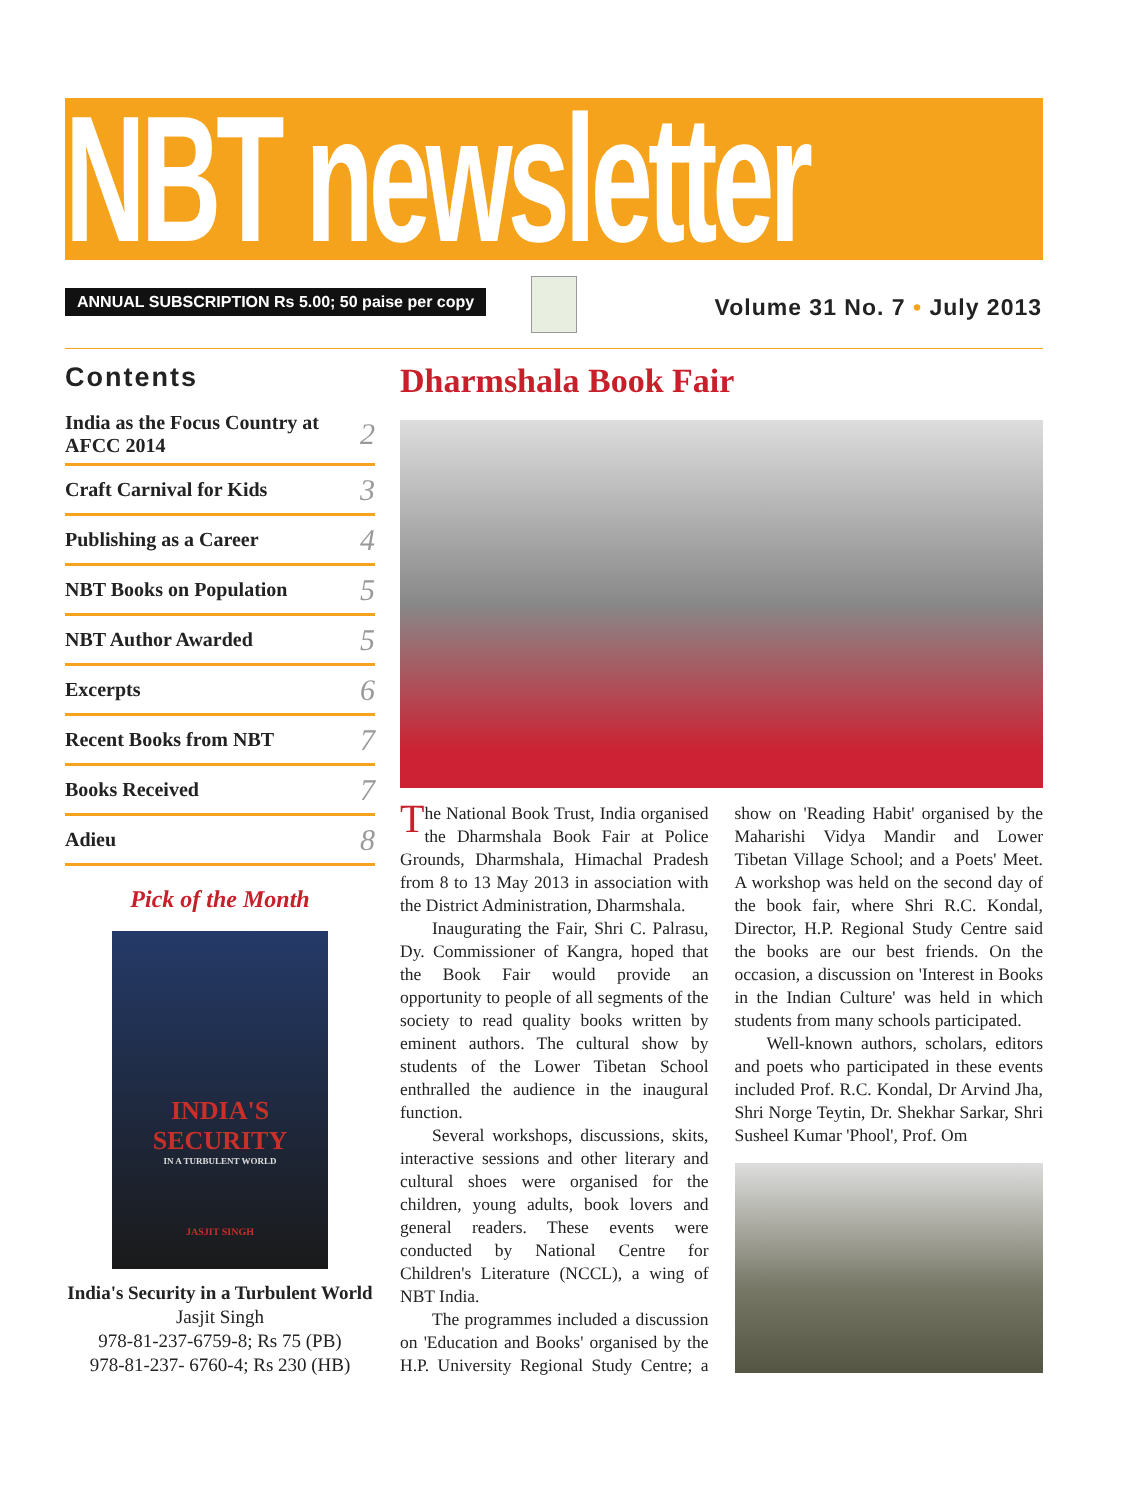NBT newsletter
ANNUAL SUBSCRIPTION Rs 5.00; 50 paise per copy
Volume 31 No. 7 • July 2013
Contents
India as the Focus Country at AFCC 2014 2
Craft Carnival for Kids 3
Publishing as a Career 4
NBT Books on Population 5
NBT Author Awarded 5
Excerpts 6
Recent Books from NBT 7
Books Received 7
Adieu 8
Pick of the Month
INDIA'S
SECURITY
IN A TURBULENT WORLD
JASJIT SINGH
India's Security in a Turbulent World
Jasjit Singh
978-81-237-6759-8; Rs 75 (PB)
978-81-237- 6760-4; Rs 230 (HB)
Dharmshala Book Fair
The National Book Trust, India organised the Dharmshala Book Fair at Police Grounds, Dharmshala, Himachal Pradesh from 8 to 13 May 2013 in association with the District Administration, Dharmshala.
Inaugurating the Fair, Shri C. Palrasu, Dy. Commissioner of Kangra, hoped that the Book Fair would provide an opportunity to people of all segments of the society to read quality books written by eminent authors. The cultural show by students of the Lower Tibetan School enthralled the audience in the inaugural function.
Several workshops, discussions, skits, interactive sessions and other literary and cultural shoes were organised for the children, young adults, book lovers and general readers. These events were conducted by National Centre for Children's Literature (NCCL), a wing of NBT India.
The programmes included a discussion on 'Education and Books' organised by the H.P. University Regional Study Centre; a show on 'Reading Habit' organised by the Maharishi Vidya Mandir and Lower Tibetan Village School; and a Poets' Meet. A workshop was held on the second day of the book fair, where Shri R.C. Kondal, Director, H.P. Regional Study Centre said the books are our best friends. On the occasion, a discussion on 'Interest in Books in the Indian Culture' was held in which students from many schools participated.
Well-known authors, scholars, editors and poets who participated in these events included Prof. R.C. Kondal, Dr Arvind Jha, Shri Norge Teytin, Dr. Shekhar Sarkar, Shri Susheel Kumar 'Phool', Prof. Om